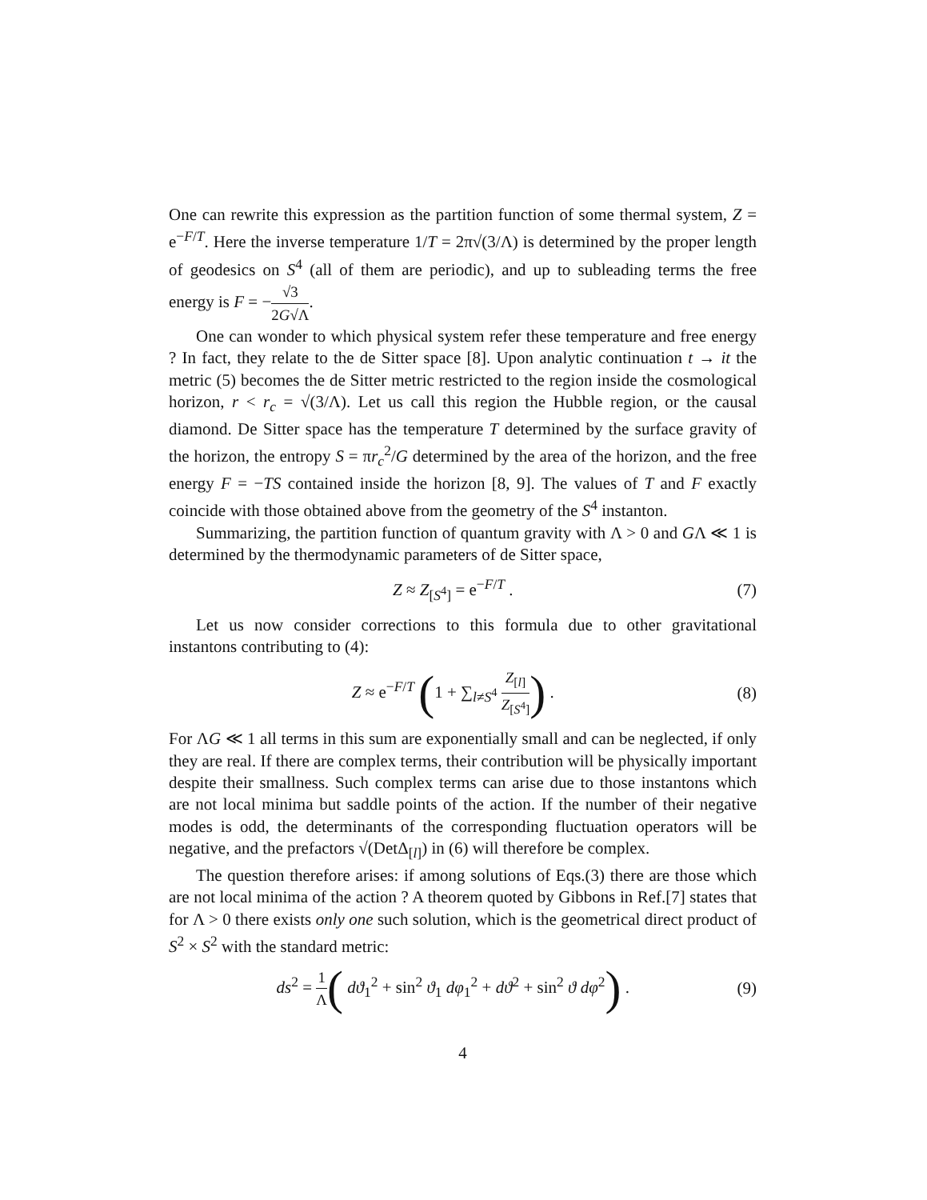One can rewrite this expression as the partition function of some thermal system, Z = e<sup>−F/T</sup>. Here the inverse temperature 1/T = 2π√(3/Λ) is determined by the proper length of geodesics on S<sup>4</sup> (all of them are periodic), and up to subleading terms the free energy is F = −√3 2G√Λ.
One can wonder to which physical system refer these temperature and free energy ? In fact, they relate to the de Sitter space [8]. Upon analytic continuation t → it the metric (5) becomes the de Sitter metric restricted to the region inside the cosmological horizon, r < r<sub>c</sub> = √(3/Λ). Let us call this region the Hubble region, or the causal diamond. De Sitter space has the temperature T determined by the surface gravity of the horizon, the entropy S = πr<sub>c</sub><sup>2</sup>/G determined by the area of the horizon, and the free energy F = −TS contained inside the horizon [8, 9]. The values of T and F exactly coincide with those obtained above from the geometry of the S<sup>4</sup> instanton.
Summarizing, the partition function of quantum gravity with Λ > 0 and GΛ ≪ 1 is determined by the thermodynamic parameters of de Sitter space,
Z ≈ Z<sub>[S<sup>4</sup>]</sub> = e<sup>−F/T</sup> . (7)
Let us now consider corrections to this formula due to other gravitational instantons contributing to (4):
Z ≈ e<sup>−F/T</sup> (1 + ∑<sub>l≠S<sup>4</sup></sub> Z<sub>[l]</sub> Z<sub>[S<sup>4</sup>]</sub>) . (8)
For ΛG ≪ 1 all terms in this sum are exponentially small and can be neglected, if only they are real. If there are complex terms, their contribution will be physically important despite their smallness. Such complex terms can arise due to those instantons which are not local minima but saddle points of the action. If the number of their negative modes is odd, the determinants of the corresponding fluctuation operators will be negative, and the prefactors √(DetΔ<sub>[l]</sub>) in (6) will therefore be complex.
The question therefore arises: if among solutions of Eqs.(3) there are those which are not local minima of the action ? A theorem quoted by Gibbons in Ref.[7] states that for Λ > 0 there exists only one such solution, which is the geometrical direct product of S<sup>2</sup> × S<sup>2</sup> with the standard metric:
ds<sup>2</sup> = 1 Λ( dϑ<sub>1</sub><sup>2</sup> + sin<sup>2</sup> ϑ<sub>1</sub> dφ<sub>1</sub><sup>2</sup> + dϑ<sup>2</sup> + sin<sup>2</sup> ϑ dφ<sup>2</sup>) . (9)
4